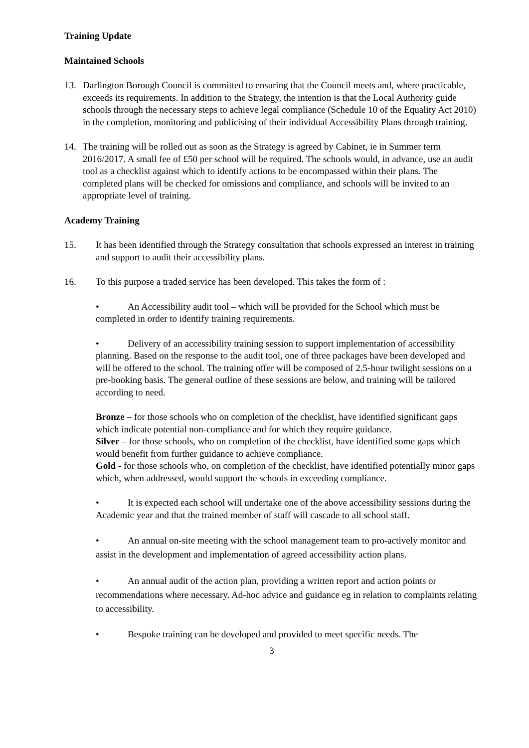Training Update
Maintained Schools
13. Darlington Borough Council is committed to ensuring that the Council meets and, where practicable, exceeds its requirements. In addition to the Strategy, the intention is that the Local Authority guide schools through the necessary steps to achieve legal compliance (Schedule 10 of the Equality Act 2010) in the completion, monitoring and publicising of their individual Accessibility Plans through training.
14. The training will be rolled out as soon as the Strategy is agreed by Cabinet, ie in Summer term 2016/2017. A small fee of £50 per school will be required. The schools would, in advance, use an audit tool as a checklist against which to identify actions to be encompassed within their plans. The completed plans will be checked for omissions and compliance, and schools will be invited to an appropriate level of training.
Academy Training
15. It has been identified through the Strategy consultation that schools expressed an interest in training and support to audit their accessibility plans.
16. To this purpose a traded service has been developed. This takes the form of :
• An Accessibility audit tool – which will be provided for the School which must be completed in order to identify training requirements.
• Delivery of an accessibility training session to support implementation of accessibility planning. Based on the response to the audit tool, one of three packages have been developed and will be offered to the school. The training offer will be composed of 2.5-hour twilight sessions on a pre-booking basis. The general outline of these sessions are below, and training will be tailored according to need.
Bronze – for those schools who on completion of the checklist, have identified significant gaps which indicate potential non-compliance and for which they require guidance.
Silver – for those schools, who on completion of the checklist, have identified some gaps which would benefit from further guidance to achieve compliance.
Gold - for those schools who, on completion of the checklist, have identified potentially minor gaps which, when addressed, would support the schools in exceeding compliance.
• It is expected each school will undertake one of the above accessibility sessions during the Academic year and that the trained member of staff will cascade to all school staff.
• An annual on-site meeting with the school management team to pro-actively monitor and assist in the development and implementation of agreed accessibility action plans.
• An annual audit of the action plan, providing a written report and action points or recommendations where necessary. Ad-hoc advice and guidance eg in relation to complaints relating to accessibility.
• Bespoke training can be developed and provided to meet specific needs. The
3